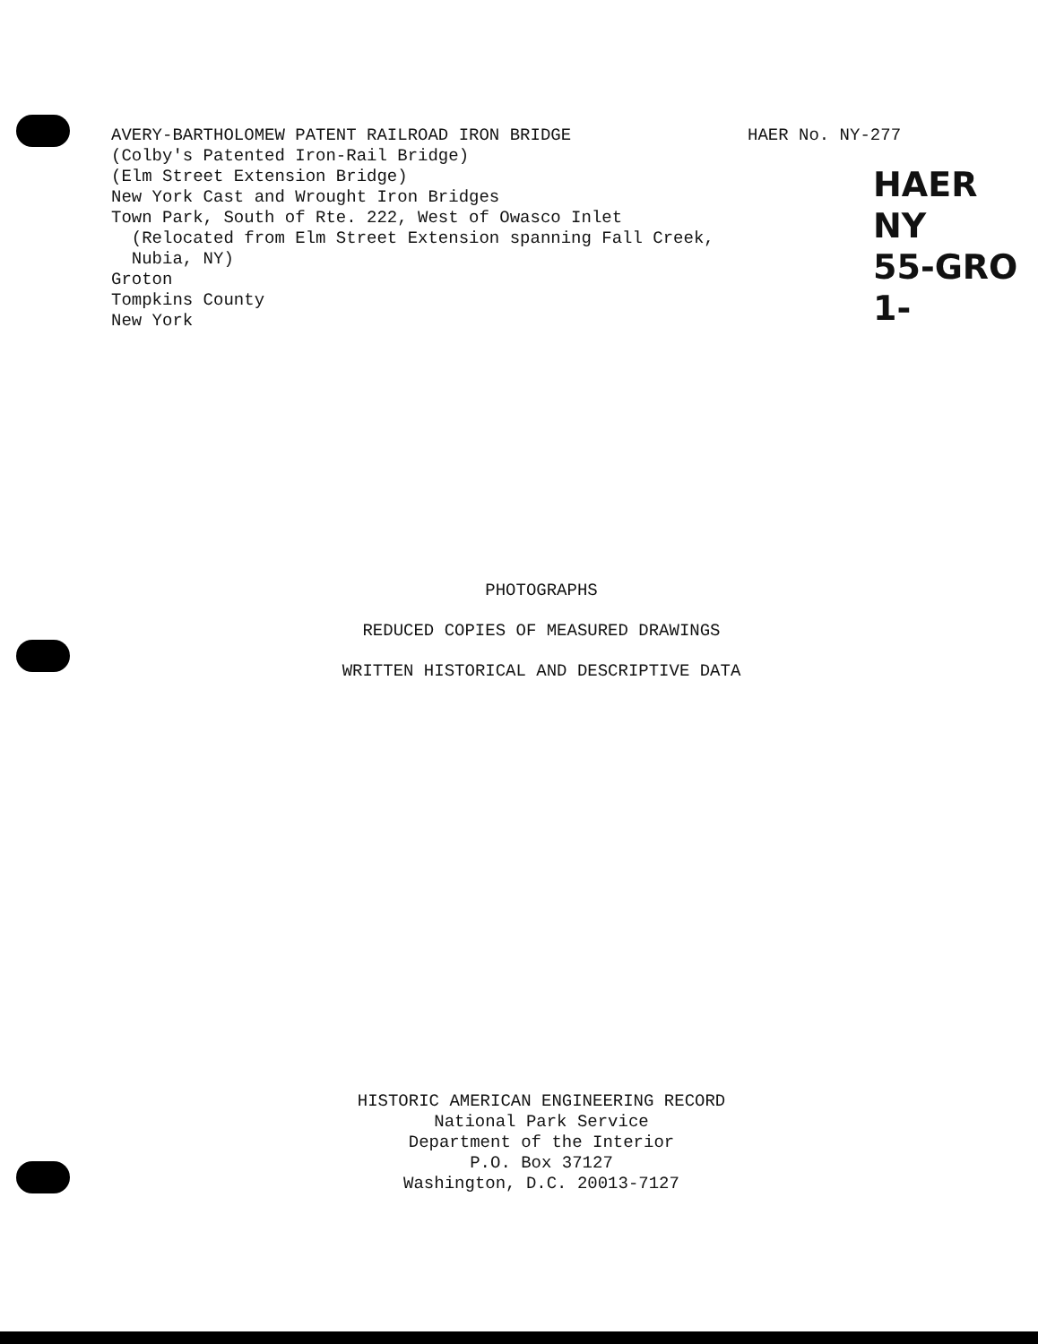AVERY-BARTHOLOMEW PATENT RAILROAD IRON BRIDGE
(Colby's Patented Iron-Rail Bridge)
(Elm Street Extension Bridge)
New York Cast and Wrought Iron Bridges
Town Park, South of Rte. 222, West of Owasco Inlet
(Relocated from Elm Street Extension spanning Fall Creek,
Nubia, NY)
Groton
Tompkins County
New York
HAER No. NY-277
HAER
NY
55-GRO
1-
PHOTOGRAPHS
REDUCED COPIES OF MEASURED DRAWINGS
WRITTEN HISTORICAL AND DESCRIPTIVE DATA
HISTORIC AMERICAN ENGINEERING RECORD
National Park Service
Department of the Interior
P.O. Box 37127
Washington, D.C. 20013-7127